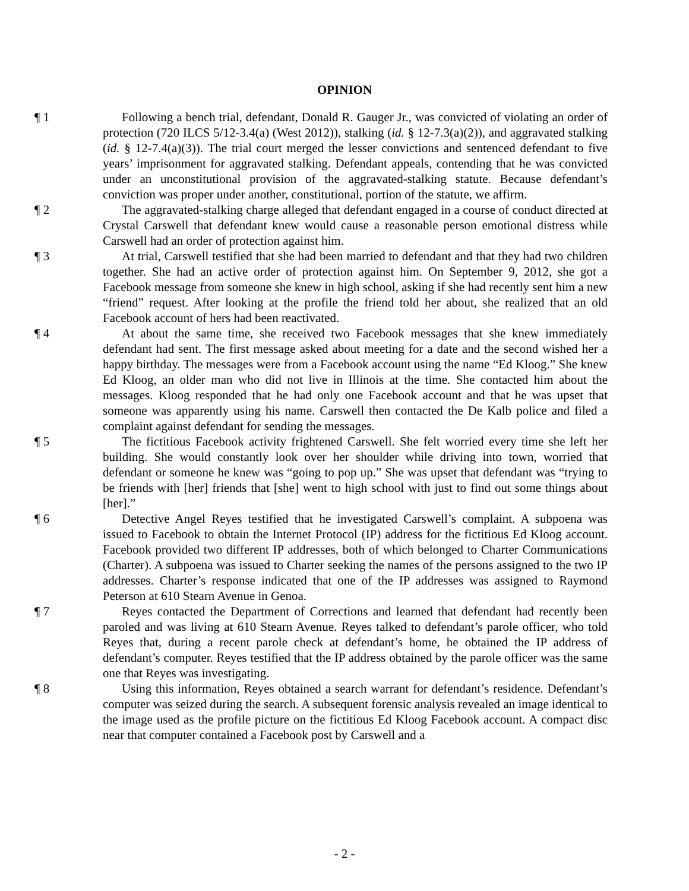OPINION
¶ 1 Following a bench trial, defendant, Donald R. Gauger Jr., was convicted of violating an order of protection (720 ILCS 5/12-3.4(a) (West 2012)), stalking (id. § 12-7.3(a)(2)), and aggravated stalking (id. § 12-7.4(a)(3)). The trial court merged the lesser convictions and sentenced defendant to five years’ imprisonment for aggravated stalking. Defendant appeals, contending that he was convicted under an unconstitutional provision of the aggravated-stalking statute. Because defendant’s conviction was proper under another, constitutional, portion of the statute, we affirm.
¶ 2 The aggravated-stalking charge alleged that defendant engaged in a course of conduct directed at Crystal Carswell that defendant knew would cause a reasonable person emotional distress while Carswell had an order of protection against him.
¶ 3 At trial, Carswell testified that she had been married to defendant and that they had two children together. She had an active order of protection against him. On September 9, 2012, she got a Facebook message from someone she knew in high school, asking if she had recently sent him a new “friend” request. After looking at the profile the friend told her about, she realized that an old Facebook account of hers had been reactivated.
¶ 4 At about the same time, she received two Facebook messages that she knew immediately defendant had sent. The first message asked about meeting for a date and the second wished her a happy birthday. The messages were from a Facebook account using the name “Ed Kloog.” She knew Ed Kloog, an older man who did not live in Illinois at the time. She contacted him about the messages. Kloog responded that he had only one Facebook account and that he was upset that someone was apparently using his name. Carswell then contacted the De Kalb police and filed a complaint against defendant for sending the messages.
¶ 5 The fictitious Facebook activity frightened Carswell. She felt worried every time she left her building. She would constantly look over her shoulder while driving into town, worried that defendant or someone he knew was “going to pop up.” She was upset that defendant was “trying to be friends with [her] friends that [she] went to high school with just to find out some things about [her].”
¶ 6 Detective Angel Reyes testified that he investigated Carswell’s complaint. A subpoena was issued to Facebook to obtain the Internet Protocol (IP) address for the fictitious Ed Kloog account. Facebook provided two different IP addresses, both of which belonged to Charter Communications (Charter). A subpoena was issued to Charter seeking the names of the persons assigned to the two IP addresses. Charter’s response indicated that one of the IP addresses was assigned to Raymond Peterson at 610 Stearn Avenue in Genoa.
¶ 7 Reyes contacted the Department of Corrections and learned that defendant had recently been paroled and was living at 610 Stearn Avenue. Reyes talked to defendant’s parole officer, who told Reyes that, during a recent parole check at defendant’s home, he obtained the IP address of defendant’s computer. Reyes testified that the IP address obtained by the parole officer was the same one that Reyes was investigating.
¶ 8 Using this information, Reyes obtained a search warrant for defendant’s residence. Defendant’s computer was seized during the search. A subsequent forensic analysis revealed an image identical to the image used as the profile picture on the fictitious Ed Kloog Facebook account. A compact disc near that computer contained a Facebook post by Carswell and a
- 2 -